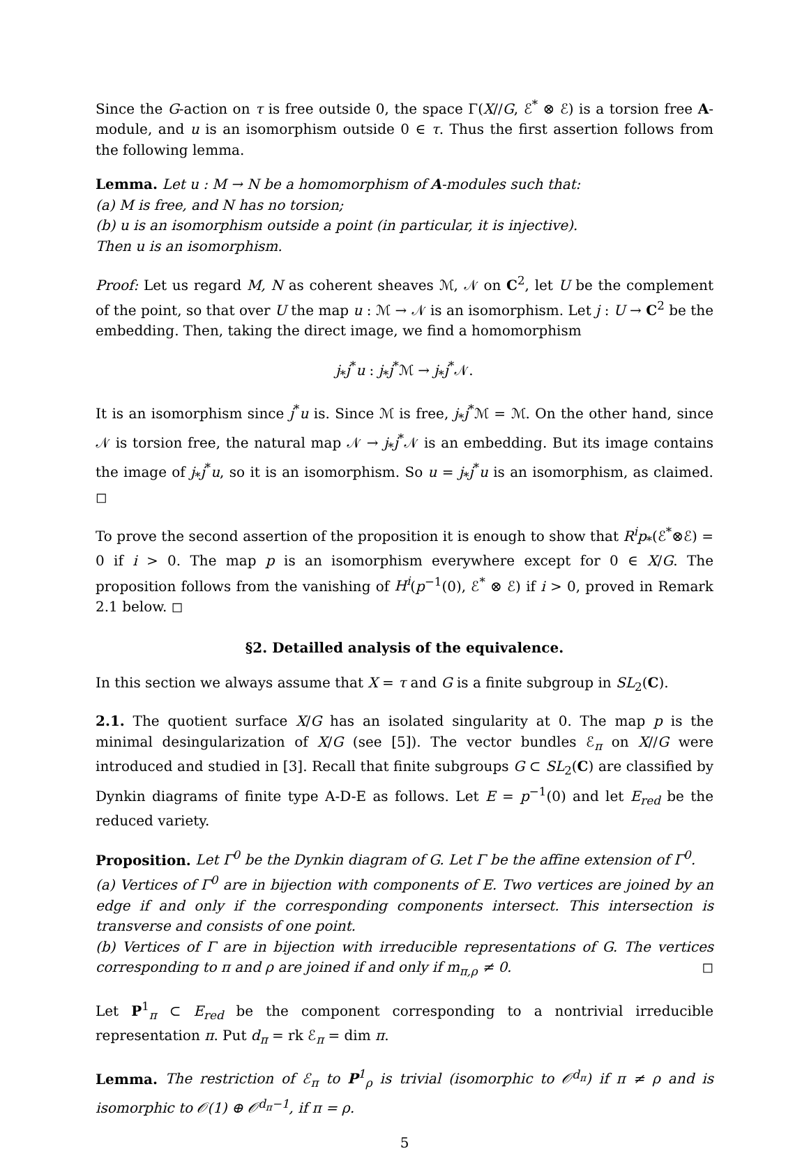Since the G-action on τ is free outside 0, the space Γ(X//G, ℰ<sup>*</sup> ⊗ ℰ) is a torsion free A-module, and u is an isomorphism outside 0 ∈ τ. Thus the first assertion follows from the following lemma.
Lemma. Let u : M → N be a homomorphism of A-modules such that:
(a) M is free, and N has no torsion;
(b) u is an isomorphism outside a point (in particular, it is injective).
Then u is an isomorphism.
Proof: Let us regard M, N as coherent sheaves ℳ, 𝒩 on C<sup>2</sup>, let U be the complement of the point, so that over U the map u : ℳ → 𝒩 is an isomorphism. Let j : U → C<sup>2</sup> be the embedding. Then, taking the direct image, we find a homomorphism
j<sub>*</sub>j<sup>*</sup>u : j<sub>*</sub>j<sup>*</sup>ℳ → j<sub>*</sub>j<sup>*</sup>𝒩.
It is an isomorphism since j<sup>*</sup>u is. Since ℳ is free, j<sub>*</sub>j<sup>*</sup>ℳ = ℳ. On the other hand, since 𝒩 is torsion free, the natural map 𝒩 → j<sub>*</sub>j<sup>*</sup>𝒩 is an embedding. But its image contains the image of j<sub>*</sub>j<sup>*</sup>u, so it is an isomorphism. So u = j<sub>*</sub>j<sup>*</sup>u is an isomorphism, as claimed. ◻
To prove the second assertion of the proposition it is enough to show that R<sup>i</sup>p<sub>*</sub>(ℰ<sup>*</sup>⊗ℰ) = 0 if i > 0. The map p is an isomorphism everywhere except for 0 ∈ X/G. The proposition follows from the vanishing of H<sup>i</sup>(p<sup>−1</sup>(0), ℰ<sup>*</sup> ⊗ ℰ) if i > 0, proved in Remark 2.1 below. ◻
§2. Detailled analysis of the equivalence.
In this section we always assume that X = τ and G is a finite subgroup in SL<sub>2</sub>(C).
2.1. The quotient surface X/G has an isolated singularity at 0. The map p is the minimal desingularization of X/G (see [5]). The vector bundles ℰ<sub>π</sub> on X//G were introduced and studied in [3]. Recall that finite subgroups G ⊂ SL<sub>2</sub>(C) are classified by Dynkin diagrams of finite type A-D-E as follows. Let E = p<sup>−1</sup>(0) and let E<sub>red</sub> be the reduced variety.
Proposition. Let Γ<sup>0</sup> be the Dynkin diagram of G. Let Γ be the affine extension of Γ<sup>0</sup>.
(a) Vertices of Γ<sup>0</sup> are in bijection with components of E. Two vertices are joined by an edge if and only if the corresponding components intersect. This intersection is transverse and consists of one point.
(b) Vertices of Γ are in bijection with irreducible representations of G. The vertices corresponding to π and ρ are joined if and only if m<sub>π,ρ</sub> ≠ 0. ◻
Let P<sup>1</sup><sub>π</sub> ⊂ E<sub>red</sub> be the component corresponding to a nontrivial irreducible representation π. Put d<sub>π</sub> = rk ℰ<sub>π</sub> = dim π.
Lemma. The restriction of ℰ<sub>π</sub> to P<sup>1</sup><sub>ρ</sub> is trivial (isomorphic to 𝒪<sup>d<sub>π</sub></sup>) if π ≠ ρ and is isomorphic to 𝒪(1) ⊕ 𝒪<sup>d<sub>π</sub>−1</sup>, if π = ρ.
5